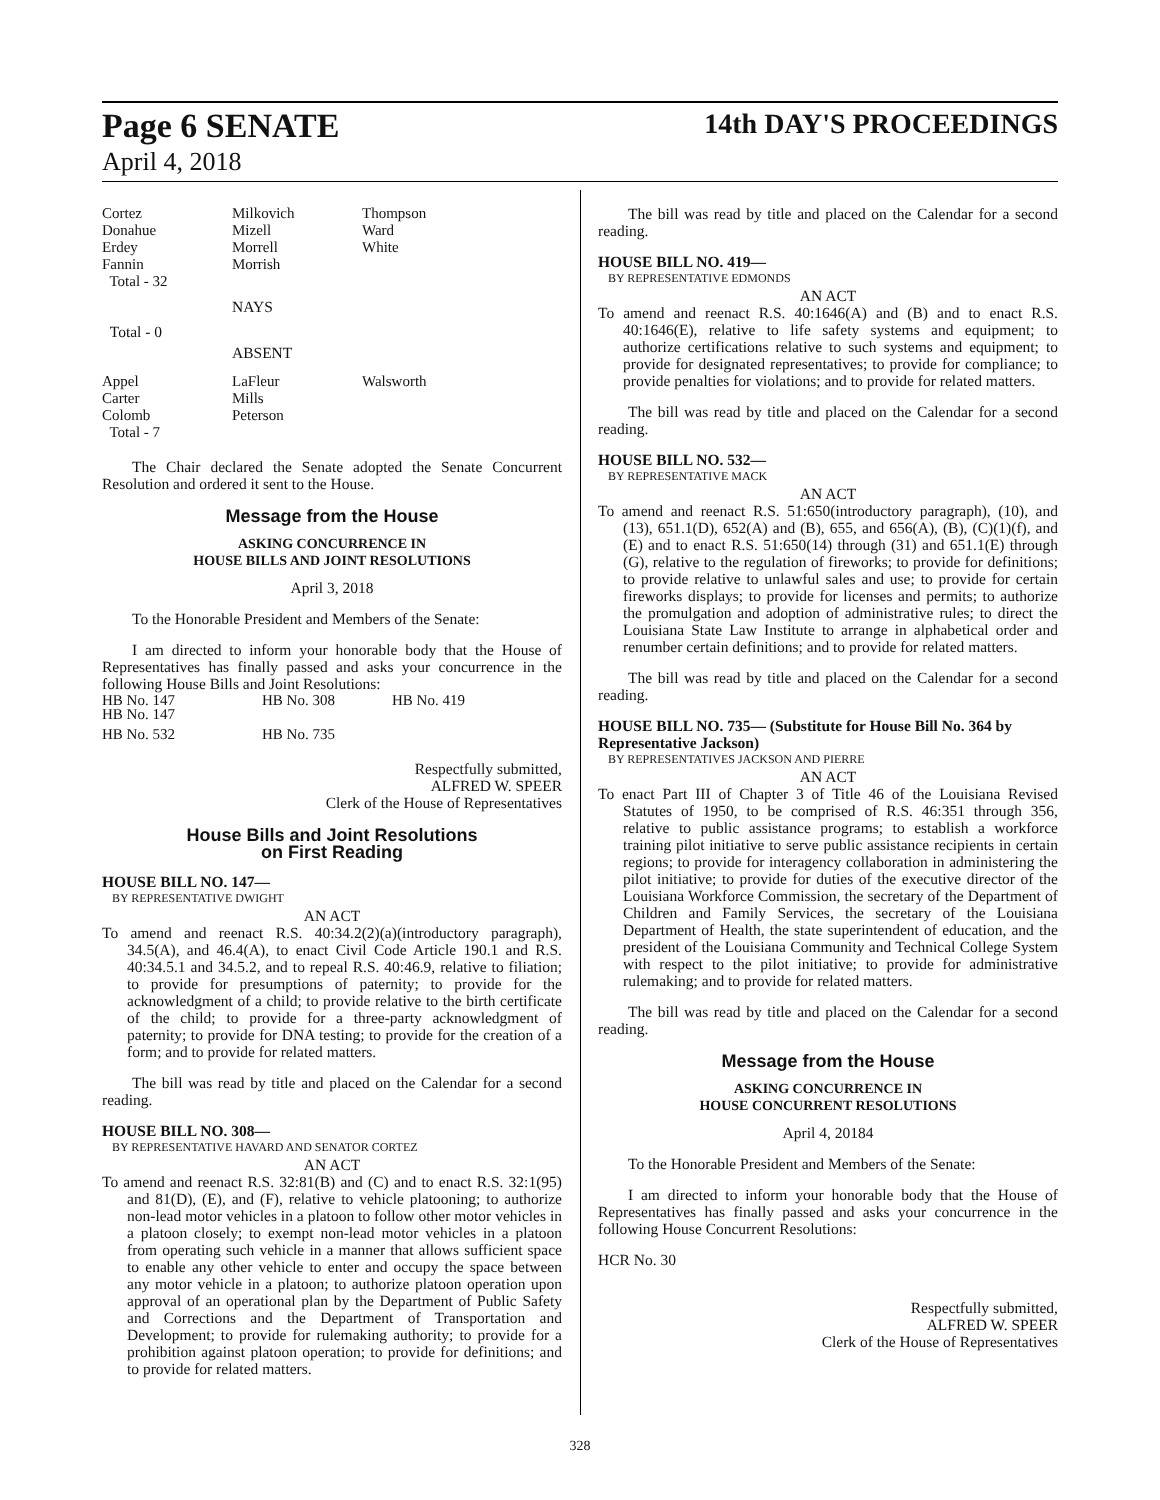Page 6 SENATE
April 4, 2018
14th DAY'S PROCEEDINGS
| Cortez | Milkovich | Thompson |
| Donahue | Mizell | Ward |
| Erdey | Morrell | White |
| Fannin | Morrish | |
| Total - 32 | | |
NAYS
Total - 0
ABSENT
| Appel | LaFleur | Walsworth |
| Carter | Mills | |
| Colomb | Peterson | |
| Total - 7 | | |
The Chair declared the Senate adopted the Senate Concurrent Resolution and ordered it sent to the House.
Message from the House
ASKING CONCURRENCE IN
HOUSE BILLS AND JOINT RESOLUTIONS
April 3, 2018
To the Honorable President and Members of the Senate:
I am directed to inform your honorable body that the House of Representatives has finally passed and asks your concurrence in the following House Bills and Joint Resolutions:
| HB No. 147 | |
| HB No. 147 | HB No. 308 | HB No. 419 |
| HB No. 532 | HB No. 735 |
Respectfully submitted,
ALFRED W. SPEER
Clerk of the House of Representatives
House Bills and Joint Resolutions
on First Reading
HOUSE BILL NO. 147—
BY REPRESENTATIVE DWIGHT
AN ACT
To amend and reenact R.S. 40:34.2(2)(a)(introductory paragraph), 34.5(A), and 46.4(A), to enact Civil Code Article 190.1 and R.S. 40:34.5.1 and 34.5.2, and to repeal R.S. 40:46.9, relative to filiation; to provide for presumptions of paternity; to provide for the acknowledgment of a child; to provide relative to the birth certificate of the child; to provide for a three-party acknowledgment of paternity; to provide for DNA testing; to provide for the creation of a form; and to provide for related matters.
The bill was read by title and placed on the Calendar for a second reading.
HOUSE BILL NO. 308—
BY REPRESENTATIVE HAVARD AND SENATOR CORTEZ
AN ACT
To amend and reenact R.S. 32:81(B) and (C) and to enact R.S. 32:1(95) and 81(D), (E), and (F), relative to vehicle platooning; to authorize non-lead motor vehicles in a platoon to follow other motor vehicles in a platoon closely; to exempt non-lead motor vehicles in a platoon from operating such vehicle in a manner that allows sufficient space to enable any other vehicle to enter and occupy the space between any motor vehicle in a platoon; to authorize platoon operation upon approval of an operational plan by the Department of Public Safety and Corrections and the Department of Transportation and Development; to provide for rulemaking authority; to provide for a prohibition against platoon operation; to provide for definitions; and to provide for related matters.
The bill was read by title and placed on the Calendar for a second reading.
HOUSE BILL NO. 419—
BY REPRESENTATIVE EDMONDS
AN ACT
To amend and reenact R.S. 40:1646(A) and (B) and to enact R.S. 40:1646(E), relative to life safety systems and equipment; to authorize certifications relative to such systems and equipment; to provide for designated representatives; to provide for compliance; to provide penalties for violations; and to provide for related matters.
The bill was read by title and placed on the Calendar for a second reading.
HOUSE BILL NO. 532—
BY REPRESENTATIVE MACK
AN ACT
To amend and reenact R.S. 51:650(introductory paragraph), (10), and (13), 651.1(D), 652(A) and (B), 655, and 656(A), (B), (C)(1)(f), and (E) and to enact R.S. 51:650(14) through (31) and 651.1(E) through (G), relative to the regulation of fireworks; to provide for definitions; to provide relative to unlawful sales and use; to provide for certain fireworks displays; to provide for licenses and permits; to authorize the promulgation and adoption of administrative rules; to direct the Louisiana State Law Institute to arrange in alphabetical order and renumber certain definitions; and to provide for related matters.
The bill was read by title and placed on the Calendar for a second reading.
HOUSE BILL NO. 735— (Substitute for House Bill No. 364 by Representative Jackson)
BY REPRESENTATIVES JACKSON AND PIERRE
AN ACT
To enact Part III of Chapter 3 of Title 46 of the Louisiana Revised Statutes of 1950, to be comprised of R.S. 46:351 through 356, relative to public assistance programs; to establish a workforce training pilot initiative to serve public assistance recipients in certain regions; to provide for interagency collaboration in administering the pilot initiative; to provide for duties of the executive director of the Louisiana Workforce Commission, the secretary of the Department of Children and Family Services, the secretary of the Louisiana Department of Health, the state superintendent of education, and the president of the Louisiana Community and Technical College System with respect to the pilot initiative; to provide for administrative rulemaking; and to provide for related matters.
The bill was read by title and placed on the Calendar for a second reading.
Message from the House
ASKING CONCURRENCE IN
HOUSE CONCURRENT RESOLUTIONS
April 4, 20184
To the Honorable President and Members of the Senate:
I am directed to inform your honorable body that the House of Representatives has finally passed and asks your concurrence in the following House Concurrent Resolutions:
HCR No. 30
Respectfully submitted,
ALFRED W. SPEER
Clerk of the House of Representatives
328